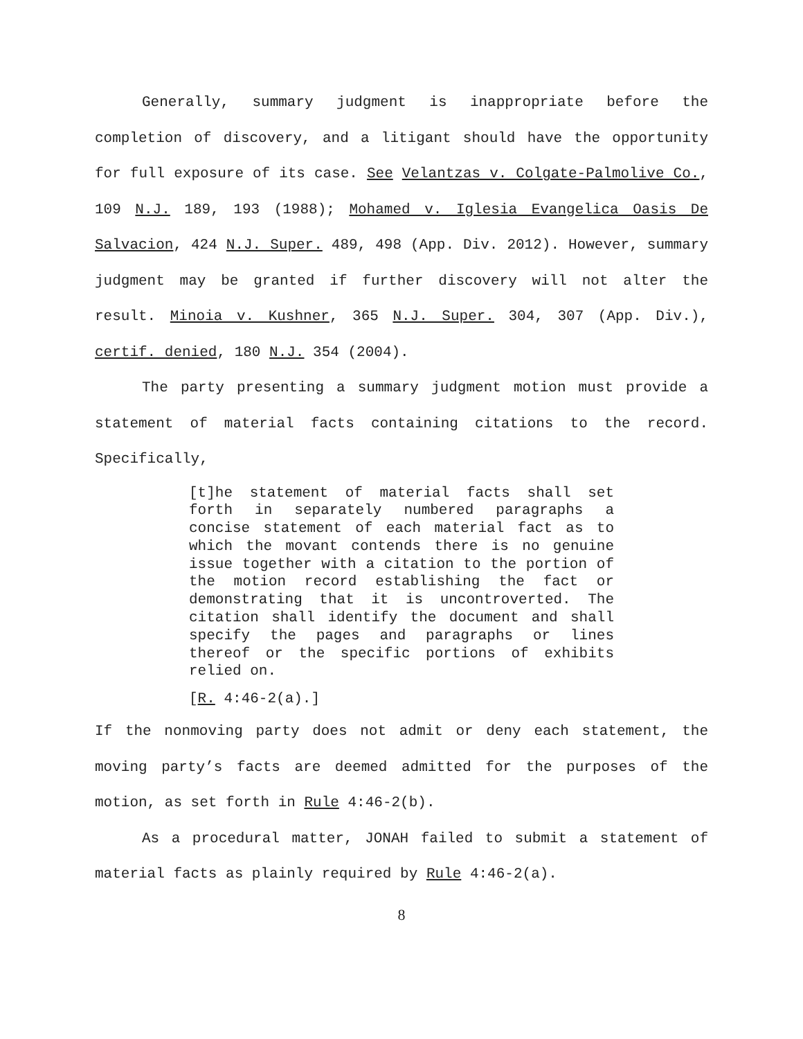Generally, summary judgment is inappropriate before the completion of discovery, and a litigant should have the opportunity for full exposure of its case. See Velantzas v. Colgate-Palmolive Co., 109 N.J. 189, 193 (1988); Mohamed v. Iglesia Evangelica Oasis De Salvacion, 424 N.J. Super. 489, 498 (App. Div. 2012). However, summary judgment may be granted if further discovery will not alter the result. Minoia v. Kushner, 365 N.J. Super. 304, 307 (App. Div.), certif. denied, 180 N.J. 354 (2004).
The party presenting a summary judgment motion must provide a statement of material facts containing citations to the record. Specifically,
[t]he statement of material facts shall set forth in separately numbered paragraphs a concise statement of each material fact as to which the movant contends there is no genuine issue together with a citation to the portion of the motion record establishing the fact or demonstrating that it is uncontroverted. The citation shall identify the document and shall specify the pages and paragraphs or lines thereof or the specific portions of exhibits relied on.
[R. 4:46-2(a).]
If the nonmoving party does not admit or deny each statement, the moving party’s facts are deemed admitted for the purposes of the motion, as set forth in Rule 4:46-2(b).
As a procedural matter, JONAH failed to submit a statement of material facts as plainly required by Rule 4:46-2(a).
8